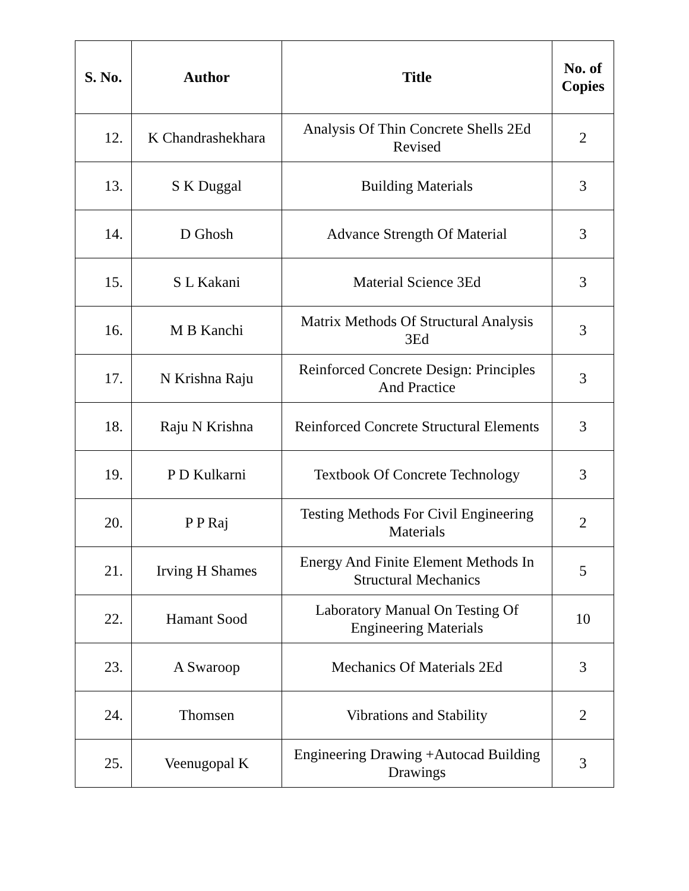| S. No. | Author | Title | No. of Copies |
| --- | --- | --- | --- |
| 12. | K Chandrashekhara | Analysis Of Thin Concrete Shells 2Ed Revised | 2 |
| 13. | S K Duggal | Building Materials | 3 |
| 14. | D Ghosh | Advance Strength Of Material | 3 |
| 15. | S L Kakani | Material Science 3Ed | 3 |
| 16. | M B Kanchi | Matrix Methods Of Structural Analysis 3Ed | 3 |
| 17. | N Krishna Raju | Reinforced Concrete Design: Principles And Practice | 3 |
| 18. | Raju N Krishna | Reinforced Concrete Structural Elements | 3 |
| 19. | P D Kulkarni | Textbook Of Concrete Technology | 3 |
| 20. | P P Raj | Testing Methods For Civil Engineering Materials | 2 |
| 21. | Irving H Shames | Energy And Finite Element Methods In Structural Mechanics | 5 |
| 22. | Hamant Sood | Laboratory Manual On Testing Of Engineering Materials | 10 |
| 23. | A Swaroop | Mechanics Of Materials 2Ed | 3 |
| 24. | Thomsen | Vibrations and Stability | 2 |
| 25. | Veenugopal K | Engineering Drawing +Autocad Building Drawings | 3 |